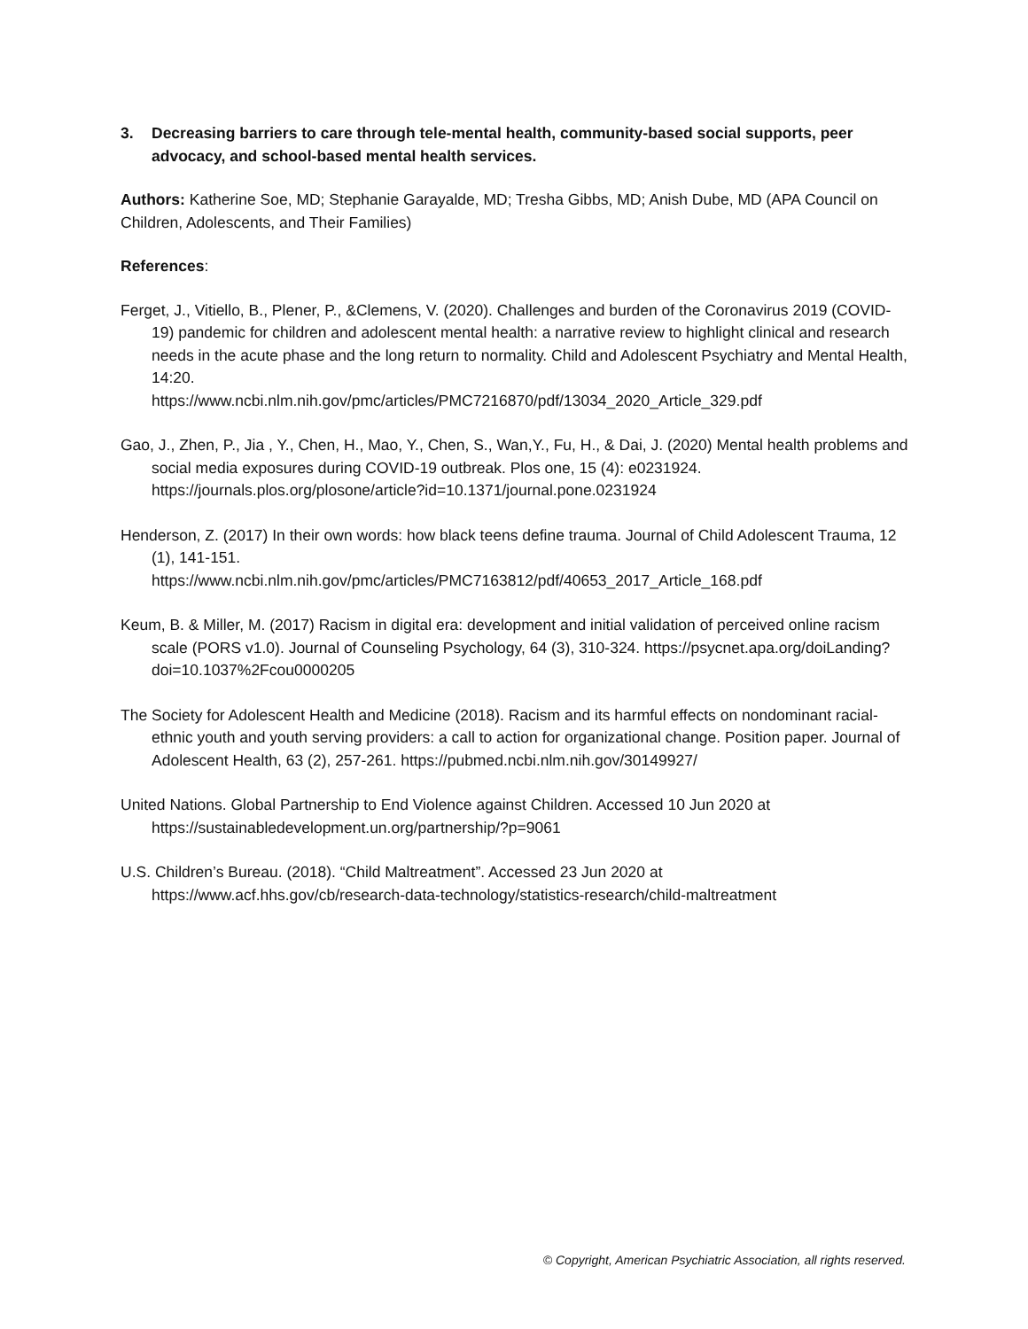3. Decreasing barriers to care through tele-mental health, community-based social supports, peer advocacy, and school-based mental health services.
Authors: Katherine Soe, MD; Stephanie Garayalde, MD; Tresha Gibbs, MD; Anish Dube, MD (APA Council on Children, Adolescents, and Their Families)
References:
Ferget, J., Vitiello, B., Plener, P., &Clemens, V. (2020). Challenges and burden of the Coronavirus 2019 (COVID-19) pandemic for children and adolescent mental health: a narrative review to highlight clinical and research needs in the acute phase and the long return to normality. Child and Adolescent Psychiatry and Mental Health, 14:20.
https://www.ncbi.nlm.nih.gov/pmc/articles/PMC7216870/pdf/13034_2020_Article_329.pdf
Gao, J., Zhen, P., Jia , Y., Chen, H., Mao, Y., Chen, S., Wan,Y., Fu, H., & Dai, J. (2020) Mental health problems and social media exposures during COVID-19 outbreak. Plos one, 15 (4): e0231924. https://journals.plos.org/plosone/article?id=10.1371/journal.pone.0231924
Henderson, Z. (2017) In their own words: how black teens define trauma. Journal of Child Adolescent Trauma, 12 (1), 141-151.
https://www.ncbi.nlm.nih.gov/pmc/articles/PMC7163812/pdf/40653_2017_Article_168.pdf
Keum, B. & Miller, M. (2017) Racism in digital era: development and initial validation of perceived online racism scale (PORS v1.0). Journal of Counseling Psychology, 64 (3), 310-324. https://psycnet.apa.org/doiLanding?doi=10.1037%2Fcou0000205
The Society for Adolescent Health and Medicine (2018). Racism and its harmful effects on nondominant racial-ethnic youth and youth serving providers: a call to action for organizational change. Position paper. Journal of Adolescent Health, 63 (2), 257-261. https://pubmed.ncbi.nlm.nih.gov/30149927/
United Nations. Global Partnership to End Violence against Children. Accessed 10 Jun 2020 at
https://sustainabledevelopment.un.org/partnership/?p=9061
U.S. Children’s Bureau. (2018). “Child Maltreatment”. Accessed 23 Jun 2020 at
https://www.acf.hhs.gov/cb/research-data-technology/statistics-research/child-maltreatment
© Copyright, American Psychiatric Association, all rights reserved.